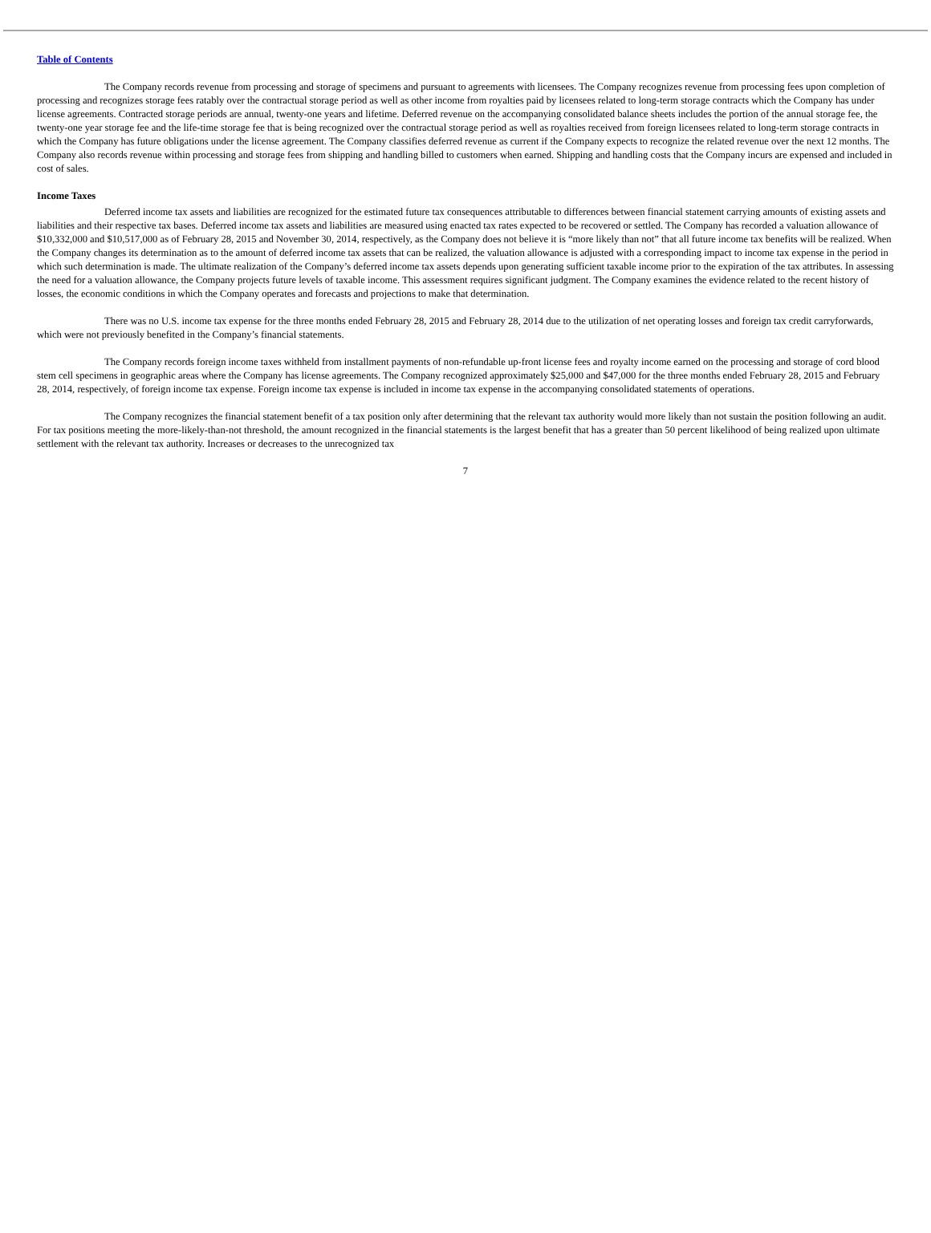Table of Contents
The Company records revenue from processing and storage of specimens and pursuant to agreements with licensees. The Company recognizes revenue from processing fees upon completion of processing and recognizes storage fees ratably over the contractual storage period as well as other income from royalties paid by licensees related to long-term storage contracts which the Company has under license agreements. Contracted storage periods are annual, twenty-one years and lifetime. Deferred revenue on the accompanying consolidated balance sheets includes the portion of the annual storage fee, the twenty-one year storage fee and the life-time storage fee that is being recognized over the contractual storage period as well as royalties received from foreign licensees related to long-term storage contracts in which the Company has future obligations under the license agreement. The Company classifies deferred revenue as current if the Company expects to recognize the related revenue over the next 12 months. The Company also records revenue within processing and storage fees from shipping and handling billed to customers when earned. Shipping and handling costs that the Company incurs are expensed and included in cost of sales.
Income Taxes
Deferred income tax assets and liabilities are recognized for the estimated future tax consequences attributable to differences between financial statement carrying amounts of existing assets and liabilities and their respective tax bases. Deferred income tax assets and liabilities are measured using enacted tax rates expected to be recovered or settled. The Company has recorded a valuation allowance of $10,332,000 and $10,517,000 as of February 28, 2015 and November 30, 2014, respectively, as the Company does not believe it is “more likely than not” that all future income tax benefits will be realized. When the Company changes its determination as to the amount of deferred income tax assets that can be realized, the valuation allowance is adjusted with a corresponding impact to income tax expense in the period in which such determination is made. The ultimate realization of the Company’s deferred income tax assets depends upon generating sufficient taxable income prior to the expiration of the tax attributes. In assessing the need for a valuation allowance, the Company projects future levels of taxable income. This assessment requires significant judgment. The Company examines the evidence related to the recent history of losses, the economic conditions in which the Company operates and forecasts and projections to make that determination.
There was no U.S. income tax expense for the three months ended February 28, 2015 and February 28, 2014 due to the utilization of net operating losses and foreign tax credit carryforwards, which were not previously benefited in the Company’s financial statements.
The Company records foreign income taxes withheld from installment payments of non-refundable up-front license fees and royalty income earned on the processing and storage of cord blood stem cell specimens in geographic areas where the Company has license agreements. The Company recognized approximately $25,000 and $47,000 for the three months ended February 28, 2015 and February 28, 2014, respectively, of foreign income tax expense. Foreign income tax expense is included in income tax expense in the accompanying consolidated statements of operations.
The Company recognizes the financial statement benefit of a tax position only after determining that the relevant tax authority would more likely than not sustain the position following an audit. For tax positions meeting the more-likely-than-not threshold, the amount recognized in the financial statements is the largest benefit that has a greater than 50 percent likelihood of being realized upon ultimate settlement with the relevant tax authority. Increases or decreases to the unrecognized tax
7